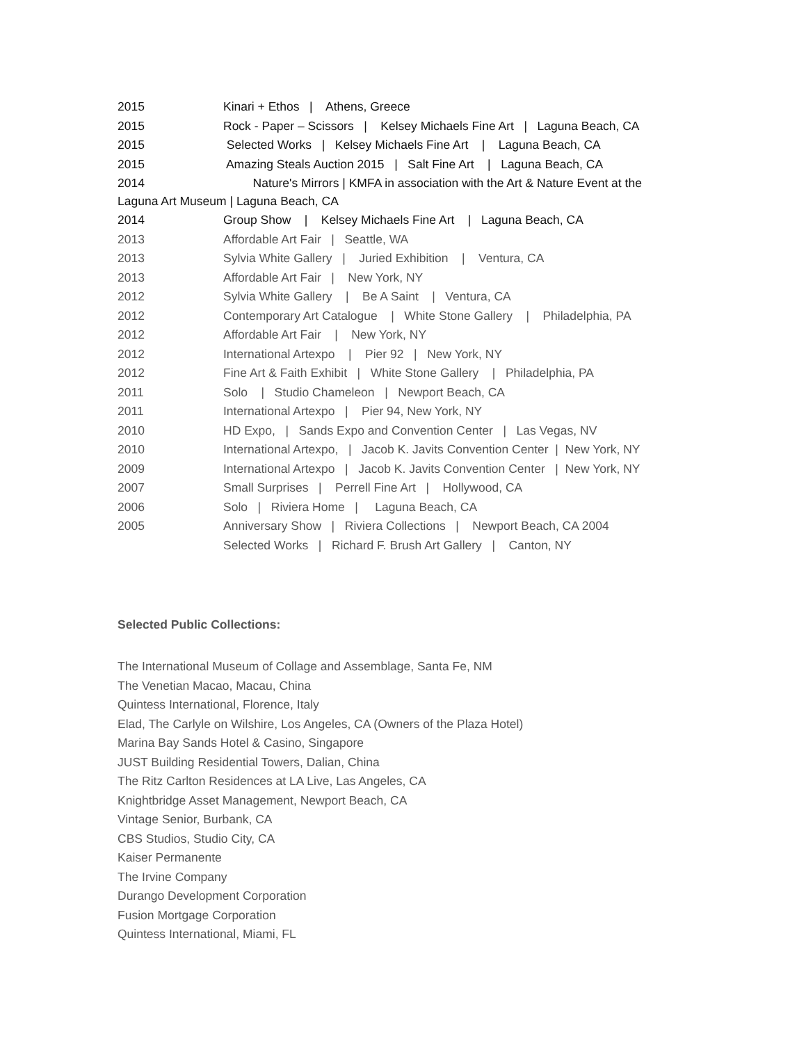2015 Kinari + Ethos | Athens, Greece
2015 Rock - Paper – Scissors | Kelsey Michaels Fine Art | Laguna Beach, CA
2015 Selected Works | Kelsey Michaels Fine Art | Laguna Beach, CA
2015 Amazing Steals Auction 2015 | Salt Fine Art | Laguna Beach, CA
2014 Nature's Mirrors | KMFA in association with the Art & Nature Event at the
Laguna Art Museum | Laguna Beach, CA
2014 Group Show | Kelsey Michaels Fine Art | Laguna Beach, CA
2013 Affordable Art Fair | Seattle, WA
2013 Sylvia White Gallery | Juried Exhibition | Ventura, CA
2013 Affordable Art Fair | New York, NY
2012 Sylvia White Gallery | Be A Saint | Ventura, CA
2012 Contemporary Art Catalogue | White Stone Gallery | Philadelphia, PA
2012 Affordable Art Fair | New York, NY
2012 International Artexpo | Pier 92 | New York, NY
2012 Fine Art & Faith Exhibit | White Stone Gallery | Philadelphia, PA
2011 Solo | Studio Chameleon | Newport Beach, CA
2011 International Artexpo | Pier 94, New York, NY
2010 HD Expo, | Sands Expo and Convention Center | Las Vegas, NV
2010 International Artexpo, | Jacob K. Javits Convention Center | New York, NY
2009 International Artexpo | Jacob K. Javits Convention Center | New York, NY
2007 Small Surprises | Perrell Fine Art | Hollywood, CA
2006 Solo | Riviera Home | Laguna Beach, CA
2005 Anniversary Show | Riviera Collections | Newport Beach, CA 2004
Selected Works | Richard F. Brush Art Gallery | Canton, NY
Selected Public Collections:
The International Museum of Collage and Assemblage, Santa Fe, NM
The Venetian Macao, Macau, China
Quintess International, Florence, Italy
Elad, The Carlyle on Wilshire, Los Angeles, CA (Owners of the Plaza Hotel)
Marina Bay Sands Hotel & Casino, Singapore
JUST Building Residential Towers, Dalian, China
The Ritz Carlton Residences at LA Live, Las Angeles, CA
Knightbridge Asset Management, Newport Beach, CA
Vintage Senior, Burbank, CA
CBS Studios, Studio City, CA
Kaiser Permanente
The Irvine Company
Durango Development Corporation
Fusion Mortgage Corporation
Quintess International, Miami, FL